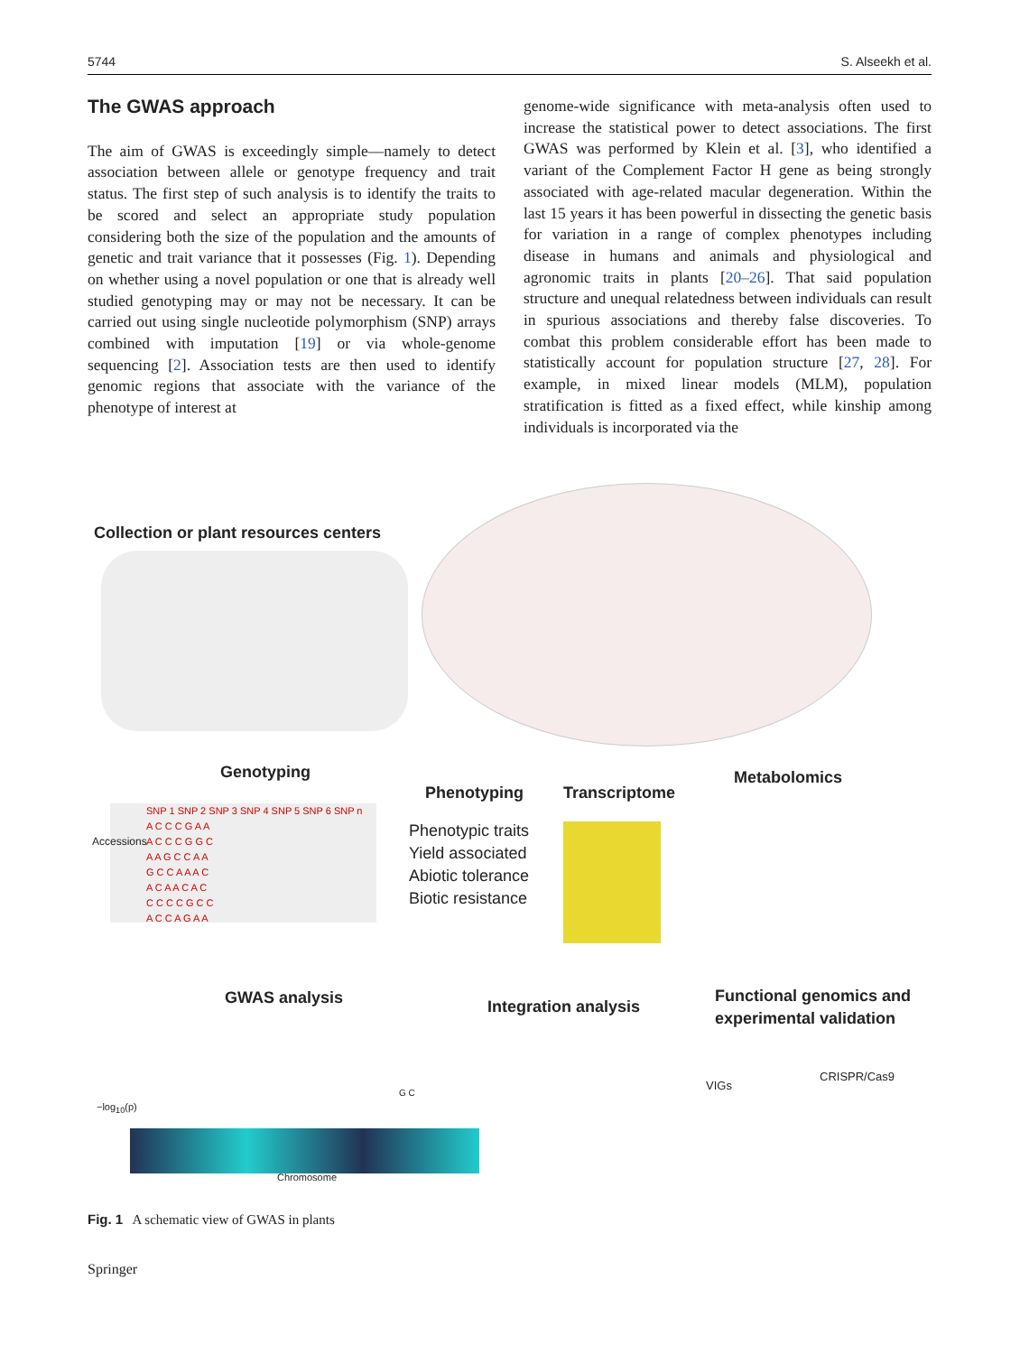5744 S. Alseekh et al.
The GWAS approach
The aim of GWAS is exceedingly simple—namely to detect association between allele or genotype frequency and trait status. The first step of such analysis is to identify the traits to be scored and select an appropriate study population considering both the size of the population and the amounts of genetic and trait variance that it possesses (Fig. 1). Depending on whether using a novel population or one that is already well studied genotyping may or may not be necessary. It can be carried out using single nucleotide polymorphism (SNP) arrays combined with imputation [19] or via whole-genome sequencing [2]. Association tests are then used to identify genomic regions that associate with the variance of the phenotype of interest at
genome-wide significance with meta-analysis often used to increase the statistical power to detect associations. The first GWAS was performed by Klein et al. [3], who identified a variant of the Complement Factor H gene as being strongly associated with age-related macular degeneration. Within the last 15 years it has been powerful in dissecting the genetic basis for variation in a range of complex phenotypes including disease in humans and animals and physiological and agronomic traits in plants [20–26]. That said population structure and unequal relatedness between individuals can result in spurious associations and thereby false discoveries. To combat this problem considerable effort has been made to statistically account for population structure [27, 28]. For example, in mixed linear models (MLM), population stratification is fitted as a fixed effect, while kinship among individuals is incorporated via the
Collection or plant resources centers
Genotyping
Phenotyping Transcriptome
Metabolomics
SNP 1 SNP 2 SNP 3 SNP 4 SNP 5 SNP 6 SNP n
A C C C G A A
A C C C G G C
A A G C C A A
G C C A A A C
A C A A C A C
C C C C G C C
A C C A G A A
Accessions
Phenotypic traits
Yield associated
Abiotic tolerance
Biotic resistance
GWAS analysis Integration analysis
Functional genomics and
experimental validation
Chromosome
−log<sub>10</sub>(p)
G C
VIGs
CRISPR/Cas9
Fig. 1 A schematic view of GWAS in plants
Springer